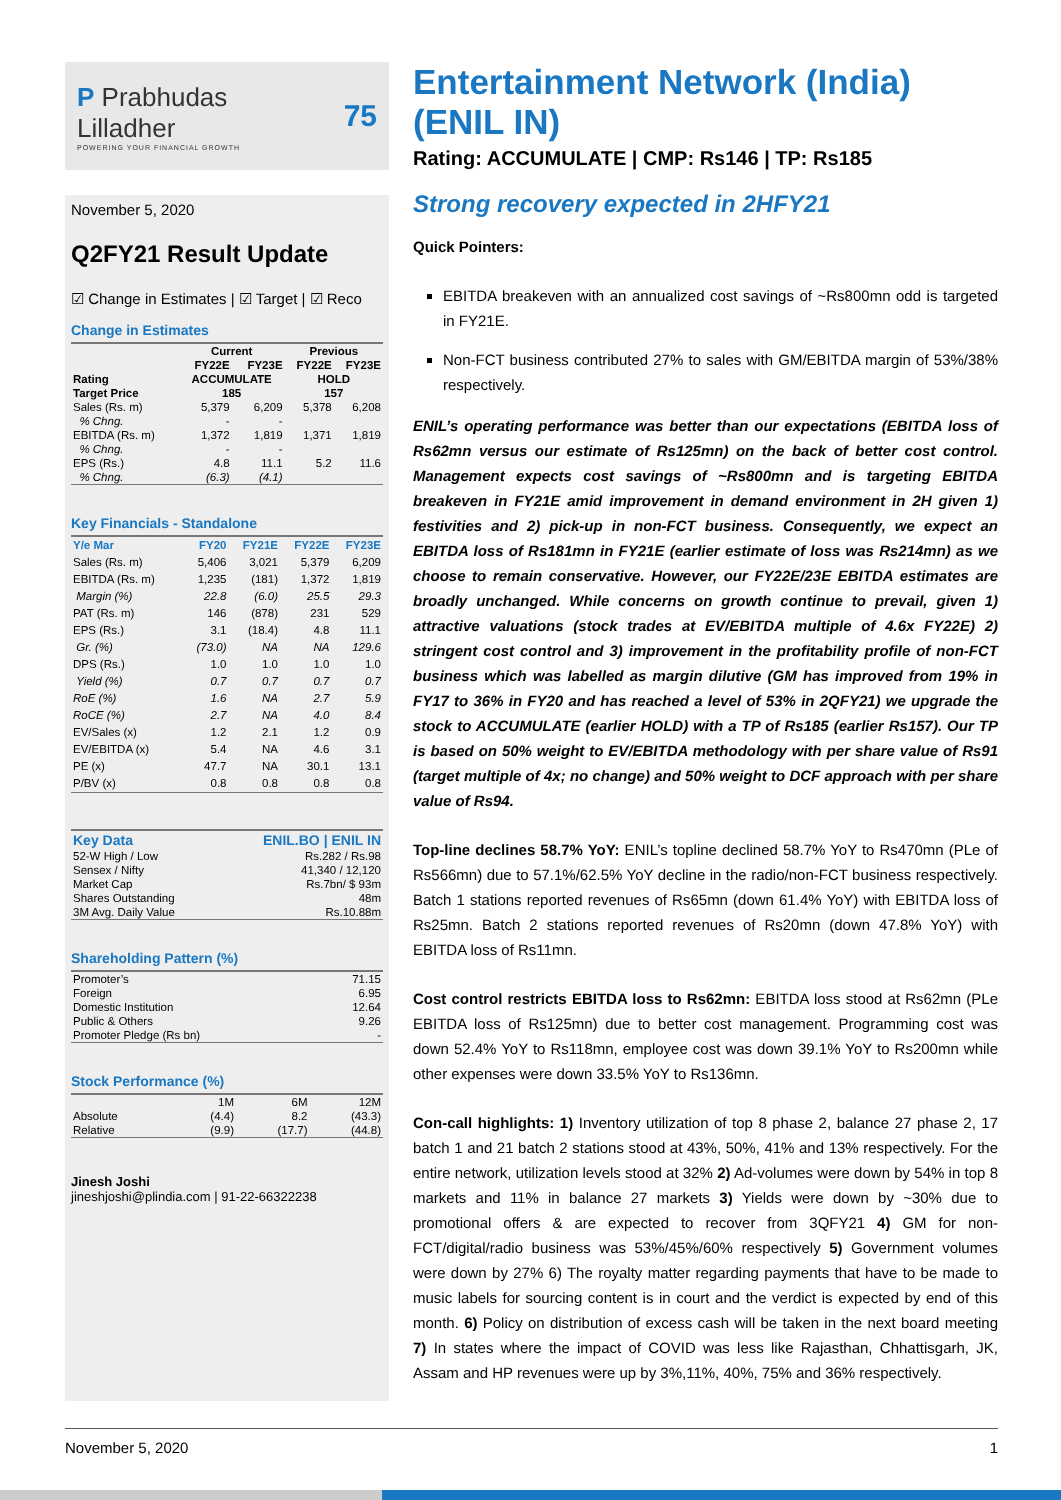P Prabhudas Lilladher
POWERING YOUR FINANCIAL GROWTH
75
November 5, 2020
Q2FY21 Result Update
☑ Change in Estimates | ☑ Target | ☑ Reco
Change in Estimates
| | Current | | Previous | |
| --- | --- | --- | --- | --- |
| | FY22E | FY23E | FY22E | FY23E |
| Rating | ACCUMULATE | | HOLD | |
| Target Price | 185 | | 157 | |
| Sales (Rs. m) | 5,379 | 6,209 | 5,378 | 6,208 |
| % Chng. | - | - | | |
| EBITDA (Rs. m) | 1,372 | 1,819 | 1,371 | 1,819 |
| % Chng. | - | - | | |
| EPS (Rs.) | 4.8 | 11.1 | 5.2 | 11.6 |
| % Chng. | (6.3) | (4.1) | | |
Key Financials - Standalone
| Y/e Mar | FY20 | FY21E | FY22E | FY23E |
| --- | --- | --- | --- | --- |
| Sales (Rs. m) | 5,406 | 3,021 | 5,379 | 6,209 |
| EBITDA (Rs. m) | 1,235 | (181) | 1,372 | 1,819 |
| Margin (%) | 22.8 | (6.0) | 25.5 | 29.3 |
| PAT (Rs. m) | 146 | (878) | 231 | 529 |
| EPS (Rs.) | 3.1 | (18.4) | 4.8 | 11.1 |
| Gr. (%) | (73.0) | NA | NA | 129.6 |
| DPS (Rs.) | 1.0 | 1.0 | 1.0 | 1.0 |
| Yield (%) | 0.7 | 0.7 | 0.7 | 0.7 |
| RoE (%) | 1.6 | NA | 2.7 | 5.9 |
| RoCE (%) | 2.7 | NA | 4.0 | 8.4 |
| EV/Sales (x) | 1.2 | 2.1 | 1.2 | 0.9 |
| EV/EBITDA (x) | 5.4 | NA | 4.6 | 3.1 |
| PE (x) | 47.7 | NA | 30.1 | 13.1 |
| P/BV (x) | 0.8 | 0.8 | 0.8 | 0.8 |
| Key Data | ENIL.BO / ENIL IN |
| --- | --- |
| 52-W High / Low | Rs.282 / Rs.98 |
| Sensex / Nifty | 41,340 / 12,120 |
| Market Cap | Rs.7bn/ $ 93m |
| Shares Outstanding | 48m |
| 3M Avg. Daily Value | Rs.10.88m |
Shareholding Pattern (%)
| Promoter’s | 71.15 |
| Foreign | 6.95 |
| Domestic Institution | 12.64 |
| Public & Others | 9.26 |
| Promoter Pledge (Rs bn) | - |
Stock Performance (%)
| | 1M | 6M | 12M |
| Absolute | (4.4) | 8.2 | (43.3) |
| Relative | (9.9) | (17.7) | (44.8) |
Jinesh Joshi
jineshjoshi@plindia.com | 91-22-66322238
Entertainment Network (India) (ENIL IN)
Rating: ACCUMULATE | CMP: Rs146 | TP: Rs185
Strong recovery expected in 2HFY21
Quick Pointers:
EBITDA breakeven with an annualized cost savings of ~Rs800mn odd is targeted in FY21E.
Non-FCT business contributed 27% to sales with GM/EBITDA margin of 53%/38% respectively.
ENIL’s operating performance was better than our expectations (EBITDA loss of Rs62mn versus our estimate of Rs125mn) on the back of better cost control. Management expects cost savings of ~Rs800mn and is targeting EBITDA breakeven in FY21E amid improvement in demand environment in 2H given 1) festivities and 2) pick-up in non-FCT business. Consequently, we expect an EBITDA loss of Rs181mn in FY21E (earlier estimate of loss was Rs214mn) as we choose to remain conservative. However, our FY22E/23E EBITDA estimates are broadly unchanged. While concerns on growth continue to prevail, given 1) attractive valuations (stock trades at EV/EBITDA multiple of 4.6x FY22E) 2) stringent cost control and 3) improvement in the profitability profile of non-FCT business which was labelled as margin dilutive (GM has improved from 19% in FY17 to 36% in FY20 and has reached a level of 53% in 2QFY21) we upgrade the stock to ACCUMULATE (earlier HOLD) with a TP of Rs185 (earlier Rs157). Our TP is based on 50% weight to EV/EBITDA methodology with per share value of Rs91 (target multiple of 4x; no change) and 50% weight to DCF approach with per share value of Rs94.
Top-line declines 58.7% YoY: ENIL’s topline declined 58.7% YoY to Rs470mn (PLe of Rs566mn) due to 57.1%/62.5% YoY decline in the radio/non-FCT business respectively. Batch 1 stations reported revenues of Rs65mn (down 61.4% YoY) with EBITDA loss of Rs25mn. Batch 2 stations reported revenues of Rs20mn (down 47.8% YoY) with EBITDA loss of Rs11mn.
Cost control restricts EBITDA loss to Rs62mn: EBITDA loss stood at Rs62mn (PLe EBITDA loss of Rs125mn) due to better cost management. Programming cost was down 52.4% YoY to Rs118mn, employee cost was down 39.1% YoY to Rs200mn while other expenses were down 33.5% YoY to Rs136mn.
Con-call highlights: 1) Inventory utilization of top 8 phase 2, balance 27 phase 2, 17 batch 1 and 21 batch 2 stations stood at 43%, 50%, 41% and 13% respectively. For the entire network, utilization levels stood at 32% 2) Ad-volumes were down by 54% in top 8 markets and 11% in balance 27 markets 3) Yields were down by ~30% due to promotional offers & are expected to recover from 3QFY21 4) GM for non-FCT/digital/radio business was 53%/45%/60% respectively 5) Government volumes were down by 27% 6) The royalty matter regarding payments that have to be made to music labels for sourcing content is in court and the verdict is expected by end of this month. 6) Policy on distribution of excess cash will be taken in the next board meeting 7) In states where the impact of COVID was less like Rajasthan, Chhattisgarh, JK, Assam and HP revenues were up by 3%,11%, 40%, 75% and 36% respectively.
November 5, 2020 1